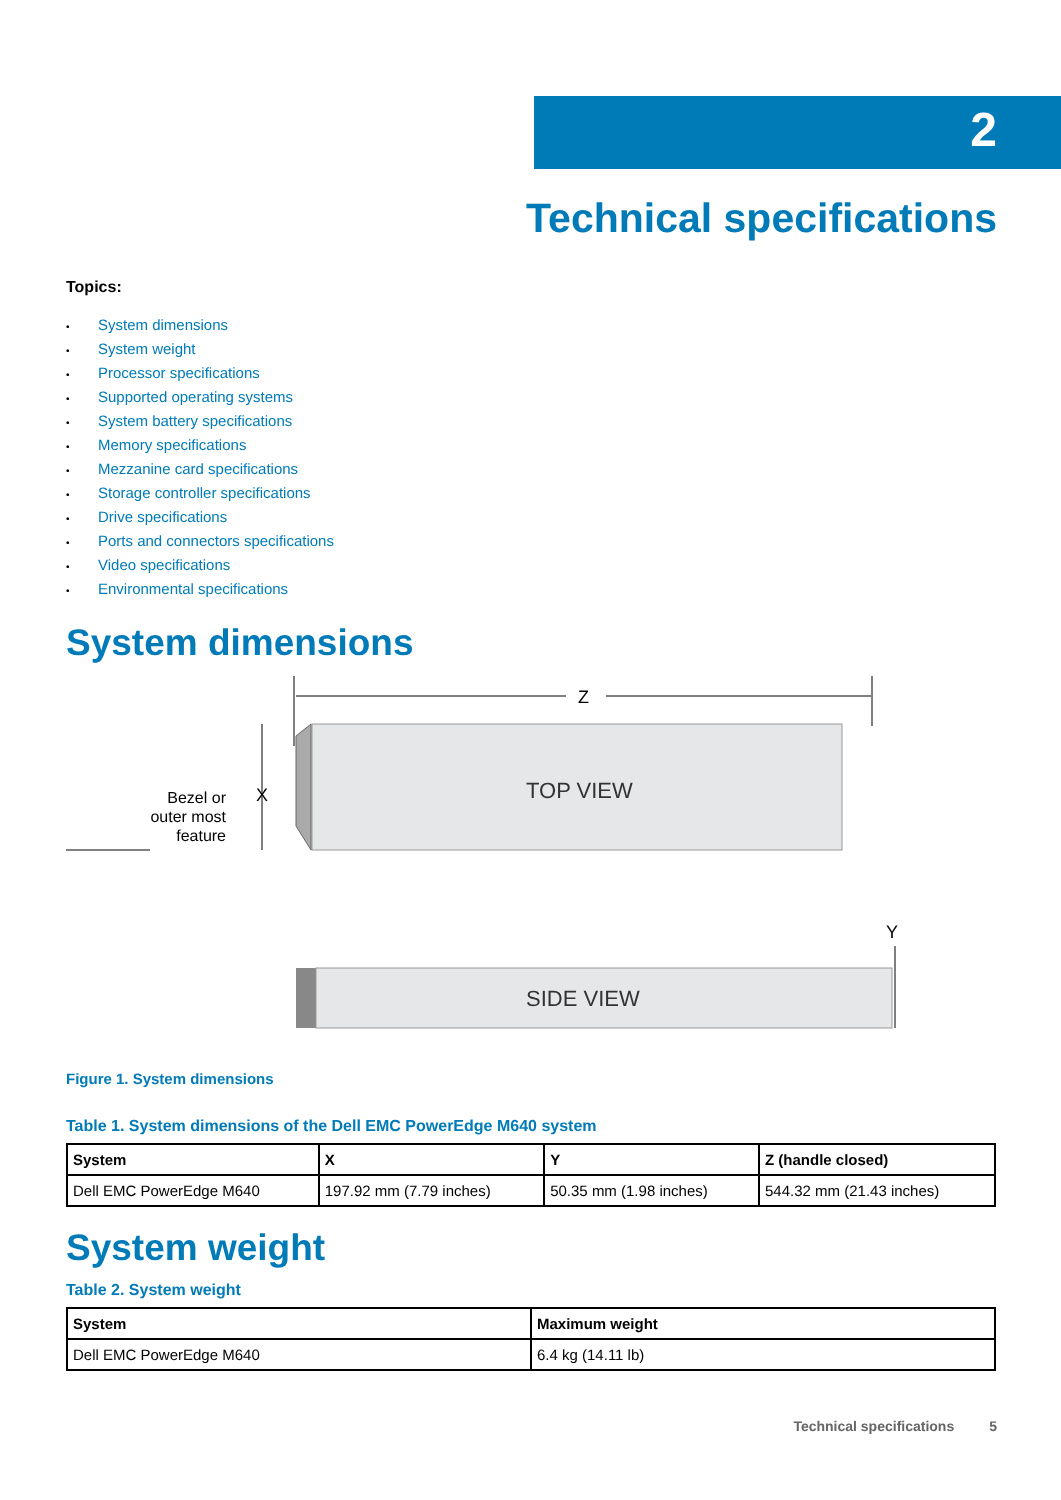2
Technical specifications
Topics:
• System dimensions
• System weight
• Processor specifications
• Supported operating systems
• System battery specifications
• Memory specifications
• Mezzanine card specifications
• Storage controller specifications
• Drive specifications
• Ports and connectors specifications
• Video specifications
• Environmental specifications
System dimensions
Z
TOP VIEW
X
Bezel or
outer most
feature
SIDE VIEW
Y
Figure 1. System dimensions
Table 1. System dimensions of the Dell EMC PowerEdge M640 system
| System | X | Y | Z (handle closed) |
| --- | --- | --- | --- |
| Dell EMC PowerEdge M640 | 197.92 mm (7.79 inches) | 50.35 mm (1.98 inches) | 544.32 mm (21.43 inches) |
System weight
Table 2. System weight
| System | Maximum weight |
| --- | --- |
| Dell EMC PowerEdge M640 | 6.4 kg (14.11 lb) |
Technical specifications 5